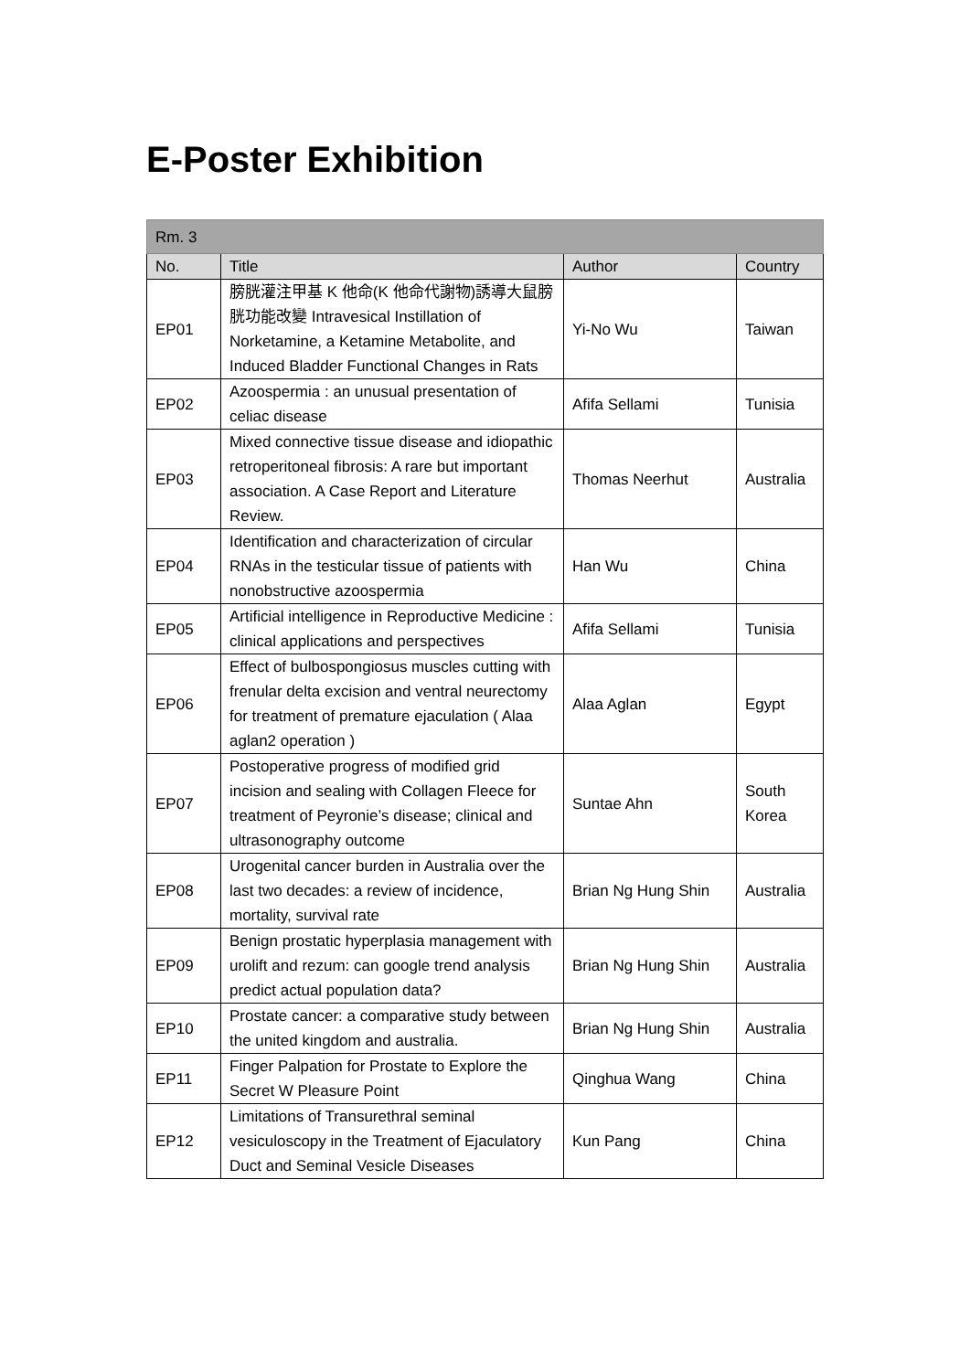E-Poster Exhibition
| Rm. 3 | | | |
| --- | --- | --- | --- |
| No. | Title | Author | Country |
| EP01 | 膀胱灌注甲基 K 他命(K 他命代謝物)誘導大鼠膀胱功能改變 Intravesical Instillation of Norketamine, a Ketamine Metabolite, and Induced Bladder Functional Changes in Rats | Yi-No Wu | Taiwan |
| EP02 | Azoospermia : an unusual presentation of celiac disease | Afifa Sellami | Tunisia |
| EP03 | Mixed connective tissue disease and idiopathic retroperitoneal fibrosis: A rare but important association. A Case Report and Literature Review. | Thomas Neerhut | Australia |
| EP04 | Identification and characterization of circular RNAs in the testicular tissue of patients with nonobstructive azoospermia | Han Wu | China |
| EP05 | Artificial intelligence in Reproductive Medicine : clinical applications and perspectives | Afifa Sellami | Tunisia |
| EP06 | Effect of bulbospongiosus muscles cutting with frenular delta excision and ventral neurectomy for treatment of premature ejaculation ( Alaa aglan2 operation ) | Alaa Aglan | Egypt |
| EP07 | Postoperative progress of modified grid incision and sealing with Collagen Fleece for treatment of Peyronie’s disease; clinical and ultrasonography outcome | Suntae Ahn | South Korea |
| EP08 | Urogenital cancer burden in Australia over the last two decades: a review of incidence, mortality, survival rate | Brian Ng Hung Shin | Australia |
| EP09 | Benign prostatic hyperplasia management with urolift and rezum: can google trend analysis predict actual population data? | Brian Ng Hung Shin | Australia |
| EP10 | Prostate cancer: a comparative study between the united kingdom and australia. | Brian Ng Hung Shin | Australia |
| EP11 | Finger Palpation for Prostate to Explore the Secret W Pleasure Point | Qinghua Wang | China |
| EP12 | Limitations of Transurethral seminal vesiculoscopy in the Treatment of Ejaculatory Duct and Seminal Vesicle Diseases | Kun Pang | China |